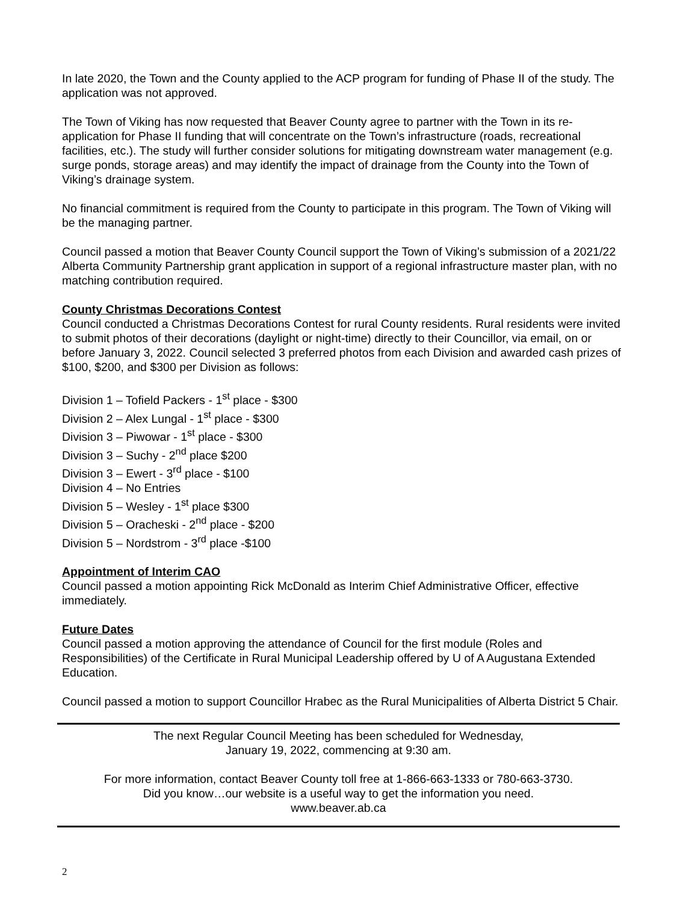In late 2020, the Town and the County applied to the ACP program for funding of Phase II of the study. The application was not approved.
The Town of Viking has now requested that Beaver County agree to partner with the Town in its re-application for Phase II funding that will concentrate on the Town’s infrastructure (roads, recreational facilities, etc.). The study will further consider solutions for mitigating downstream water management (e.g. surge ponds, storage areas) and may identify the impact of drainage from the County into the Town of Viking’s drainage system.
No financial commitment is required from the County to participate in this program. The Town of Viking will be the managing partner.
Council passed a motion that Beaver County Council support the Town of Viking’s submission of a 2021/22 Alberta Community Partnership grant application in support of a regional infrastructure master plan, with no matching contribution required.
County Christmas Decorations Contest
Council conducted a Christmas Decorations Contest for rural County residents. Rural residents were invited to submit photos of their decorations (daylight or night-time) directly to their Councillor, via email, on or before January 3, 2022. Council selected 3 preferred photos from each Division and awarded cash prizes of $100, $200, and $300 per Division as follows:
Division 1 – Tofield Packers - 1<sup>st</sup> place - $300
Division 2 – Alex Lungal - 1<sup>st</sup> place - $300
Division 3 – Piwowar - 1<sup>st</sup> place - $300
Division 3 – Suchy - 2<sup>nd</sup> place $200
Division 3 – Ewert - 3<sup>rd</sup> place - $100
Division 4 – No Entries
Division 5 – Wesley - 1<sup>st</sup> place $300
Division 5 – Oracheski - 2<sup>nd</sup> place - $200
Division 5 – Nordstrom - 3<sup>rd</sup> place -$100
Appointment of Interim CAO
Council passed a motion appointing Rick McDonald as Interim Chief Administrative Officer, effective immediately.
Future Dates
Council passed a motion approving the attendance of Council for the first module (Roles and Responsibilities) of the Certificate in Rural Municipal Leadership offered by U of A Augustana Extended Education.
Council passed a motion to support Councillor Hrabec as the Rural Municipalities of Alberta District 5 Chair.
The next Regular Council Meeting has been scheduled for Wednesday,
January 19, 2022, commencing at 9:30 am.
For more information, contact Beaver County toll free at 1-866-663-1333 or 780-663-3730.
Did you know…our website is a useful way to get the information you need.
www.beaver.ab.ca
2